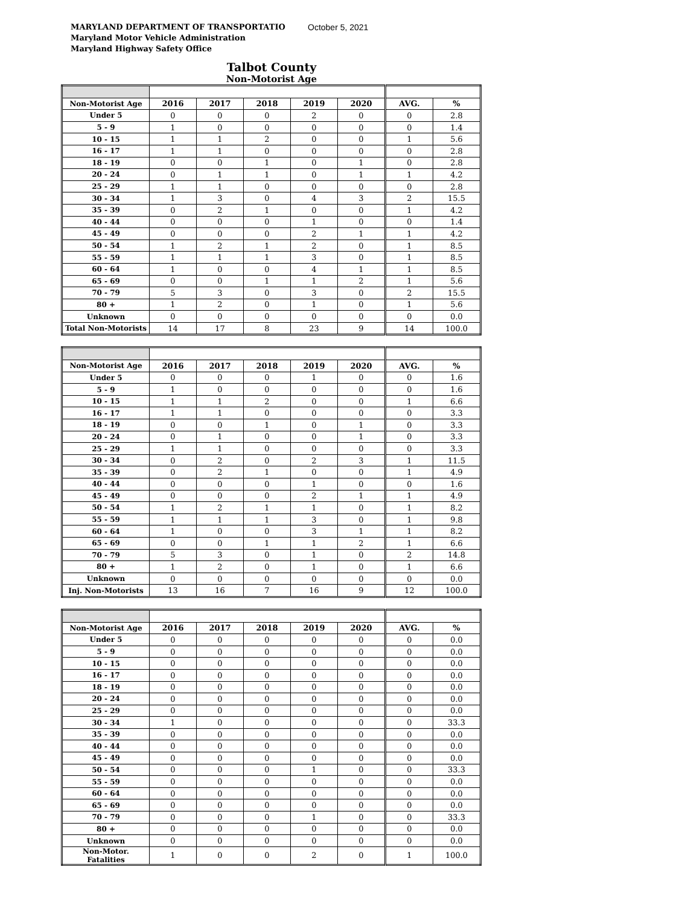MARYLAND DEPARTMENT OF TRANSPORTATIO
Maryland Motor Vehicle Administration
Maryland Highway Safety Office
October 5, 2021
Talbot County
Non-Motorist Age
| Non-Motorist Age | 2016 | 2017 | 2018 | 2019 | 2020 | AVG. | % |
| --- | --- | --- | --- | --- | --- | --- | --- |
| Under 5 | 0 | 0 | 0 | 2 | 0 | 0 | 2.8 |
| 5 - 9 | 1 | 0 | 0 | 0 | 0 | 0 | 1.4 |
| 10 - 15 | 1 | 1 | 2 | 0 | 0 | 1 | 5.6 |
| 16 - 17 | 1 | 1 | 0 | 0 | 0 | 0 | 2.8 |
| 18 - 19 | 0 | 0 | 1 | 0 | 1 | 0 | 2.8 |
| 20 - 24 | 0 | 1 | 1 | 0 | 1 | 1 | 4.2 |
| 25 - 29 | 1 | 1 | 0 | 0 | 0 | 0 | 2.8 |
| 30 - 34 | 1 | 3 | 0 | 4 | 3 | 2 | 15.5 |
| 35 - 39 | 0 | 2 | 1 | 0 | 0 | 1 | 4.2 |
| 40 - 44 | 0 | 0 | 0 | 1 | 0 | 0 | 1.4 |
| 45 - 49 | 0 | 0 | 0 | 2 | 1 | 1 | 4.2 |
| 50 - 54 | 1 | 2 | 1 | 2 | 0 | 1 | 8.5 |
| 55 - 59 | 1 | 1 | 1 | 3 | 0 | 1 | 8.5 |
| 60 - 64 | 1 | 0 | 0 | 4 | 1 | 1 | 8.5 |
| 65 - 69 | 0 | 0 | 1 | 1 | 2 | 1 | 5.6 |
| 70 - 79 | 5 | 3 | 0 | 3 | 0 | 2 | 15.5 |
| 80 + | 1 | 2 | 0 | 1 | 0 | 1 | 5.6 |
| Unknown | 0 | 0 | 0 | 0 | 0 | 0 | 0.0 |
| Total Non-Motorists | 14 | 17 | 8 | 23 | 9 | 14 | 100.0 |
| Non-Motorist Age | 2016 | 2017 | 2018 | 2019 | 2020 | AVG. | % |
| --- | --- | --- | --- | --- | --- | --- | --- |
| Under 5 | 0 | 0 | 0 | 1 | 0 | 0 | 1.6 |
| 5 - 9 | 1 | 0 | 0 | 0 | 0 | 0 | 1.6 |
| 10 - 15 | 1 | 1 | 2 | 0 | 0 | 1 | 6.6 |
| 16 - 17 | 1 | 1 | 0 | 0 | 0 | 0 | 3.3 |
| 18 - 19 | 0 | 0 | 1 | 0 | 1 | 0 | 3.3 |
| 20 - 24 | 0 | 1 | 0 | 0 | 1 | 0 | 3.3 |
| 25 - 29 | 1 | 1 | 0 | 0 | 0 | 0 | 3.3 |
| 30 - 34 | 0 | 2 | 0 | 2 | 3 | 1 | 11.5 |
| 35 - 39 | 0 | 2 | 1 | 0 | 0 | 1 | 4.9 |
| 40 - 44 | 0 | 0 | 0 | 1 | 0 | 0 | 1.6 |
| 45 - 49 | 0 | 0 | 0 | 2 | 1 | 1 | 4.9 |
| 50 - 54 | 1 | 2 | 1 | 1 | 0 | 1 | 8.2 |
| 55 - 59 | 1 | 1 | 1 | 3 | 0 | 1 | 9.8 |
| 60 - 64 | 1 | 0 | 0 | 3 | 1 | 1 | 8.2 |
| 65 - 69 | 0 | 0 | 1 | 1 | 2 | 1 | 6.6 |
| 70 - 79 | 5 | 3 | 0 | 1 | 0 | 2 | 14.8 |
| 80 + | 1 | 2 | 0 | 1 | 0 | 1 | 6.6 |
| Unknown | 0 | 0 | 0 | 0 | 0 | 0 | 0.0 |
| Inj. Non-Motorists | 13 | 16 | 7 | 16 | 9 | 12 | 100.0 |
| Non-Motorist Age | 2016 | 2017 | 2018 | 2019 | 2020 | AVG. | % |
| --- | --- | --- | --- | --- | --- | --- | --- |
| Under 5 | 0 | 0 | 0 | 0 | 0 | 0 | 0.0 |
| 5 - 9 | 0 | 0 | 0 | 0 | 0 | 0 | 0.0 |
| 10 - 15 | 0 | 0 | 0 | 0 | 0 | 0 | 0.0 |
| 16 - 17 | 0 | 0 | 0 | 0 | 0 | 0 | 0.0 |
| 18 - 19 | 0 | 0 | 0 | 0 | 0 | 0 | 0.0 |
| 20 - 24 | 0 | 0 | 0 | 0 | 0 | 0 | 0.0 |
| 25 - 29 | 0 | 0 | 0 | 0 | 0 | 0 | 0.0 |
| 30 - 34 | 1 | 0 | 0 | 0 | 0 | 0 | 33.3 |
| 35 - 39 | 0 | 0 | 0 | 0 | 0 | 0 | 0.0 |
| 40 - 44 | 0 | 0 | 0 | 0 | 0 | 0 | 0.0 |
| 45 - 49 | 0 | 0 | 0 | 0 | 0 | 0 | 0.0 |
| 50 - 54 | 0 | 0 | 0 | 1 | 0 | 0 | 33.3 |
| 55 - 59 | 0 | 0 | 0 | 0 | 0 | 0 | 0.0 |
| 60 - 64 | 0 | 0 | 0 | 0 | 0 | 0 | 0.0 |
| 65 - 69 | 0 | 0 | 0 | 0 | 0 | 0 | 0.0 |
| 70 - 79 | 0 | 0 | 0 | 1 | 0 | 0 | 33.3 |
| 80 + | 0 | 0 | 0 | 0 | 0 | 0 | 0.0 |
| Unknown | 0 | 0 | 0 | 0 | 0 | 0 | 0.0 |
| Non-Motor. Fatalities | 1 | 0 | 0 | 2 | 0 | 1 | 100.0 |